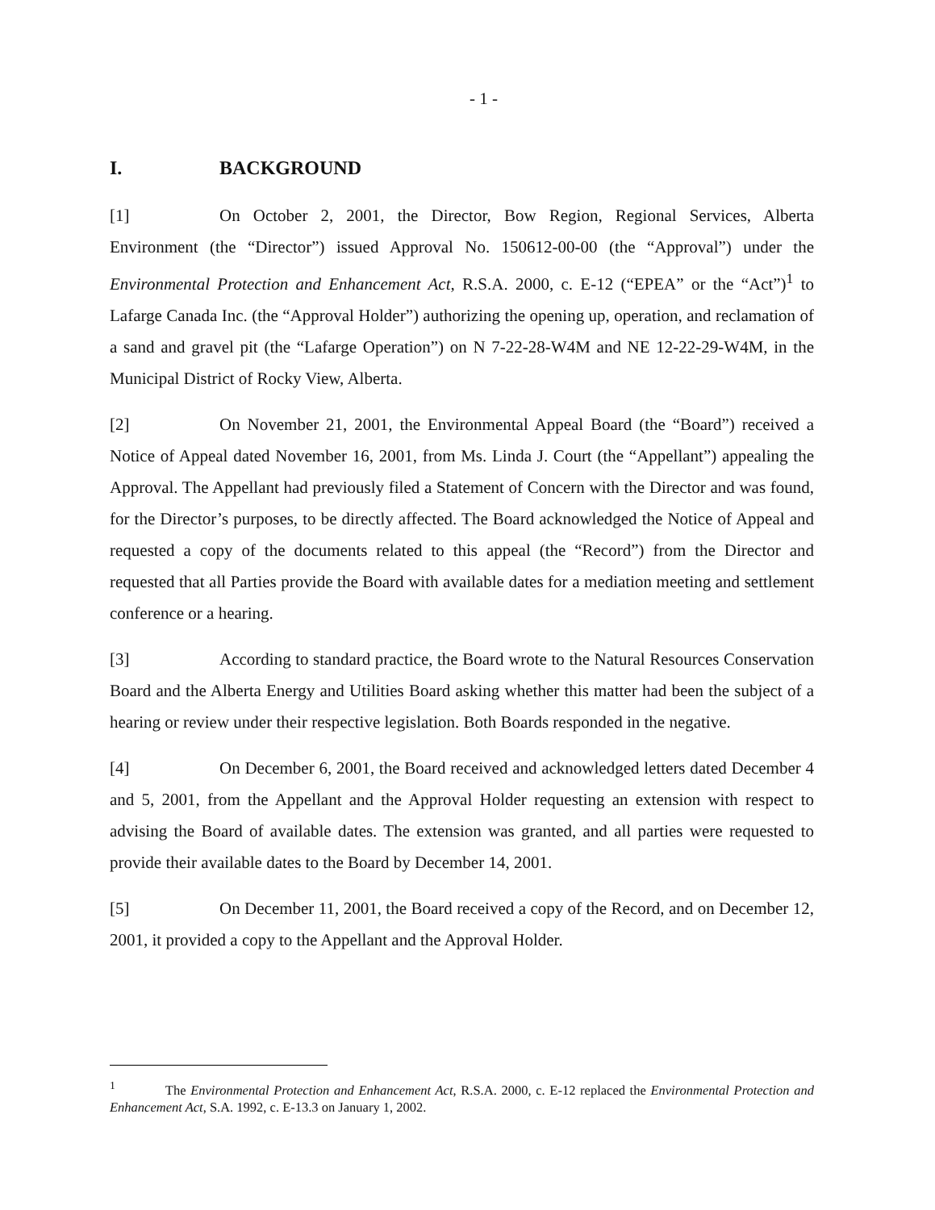- 1 -
I. BACKGROUND
[1] On October 2, 2001, the Director, Bow Region, Regional Services, Alberta Environment (the “Director”) issued Approval No. 150612-00-00 (the “Approval”) under the Environmental Protection and Enhancement Act, R.S.A. 2000, c. E-12 (“EPEA” or the “Act”)<sup>1</sup> to Lafarge Canada Inc. (the “Approval Holder”) authorizing the opening up, operation, and reclamation of a sand and gravel pit (the “Lafarge Operation”) on N 7-22-28-W4M and NE 12-22-29-W4M, in the Municipal District of Rocky View, Alberta.
[2] On November 21, 2001, the Environmental Appeal Board (the “Board”) received a Notice of Appeal dated November 16, 2001, from Ms. Linda J. Court (the “Appellant”) appealing the Approval. The Appellant had previously filed a Statement of Concern with the Director and was found, for the Director’s purposes, to be directly affected. The Board acknowledged the Notice of Appeal and requested a copy of the documents related to this appeal (the “Record”) from the Director and requested that all Parties provide the Board with available dates for a mediation meeting and settlement conference or a hearing.
[3] According to standard practice, the Board wrote to the Natural Resources Conservation Board and the Alberta Energy and Utilities Board asking whether this matter had been the subject of a hearing or review under their respective legislation. Both Boards responded in the negative.
[4] On December 6, 2001, the Board received and acknowledged letters dated December 4 and 5, 2001, from the Appellant and the Approval Holder requesting an extension with respect to advising the Board of available dates. The extension was granted, and all parties were requested to provide their available dates to the Board by December 14, 2001.
[5] On December 11, 2001, the Board received a copy of the Record, and on December 12, 2001, it provided a copy to the Appellant and the Approval Holder.
<sup>1</sup> The Environmental Protection and Enhancement Act, R.S.A. 2000, c. E-12 replaced the Environmental Protection and Enhancement Act, S.A. 1992, c. E-13.3 on January 1, 2002.